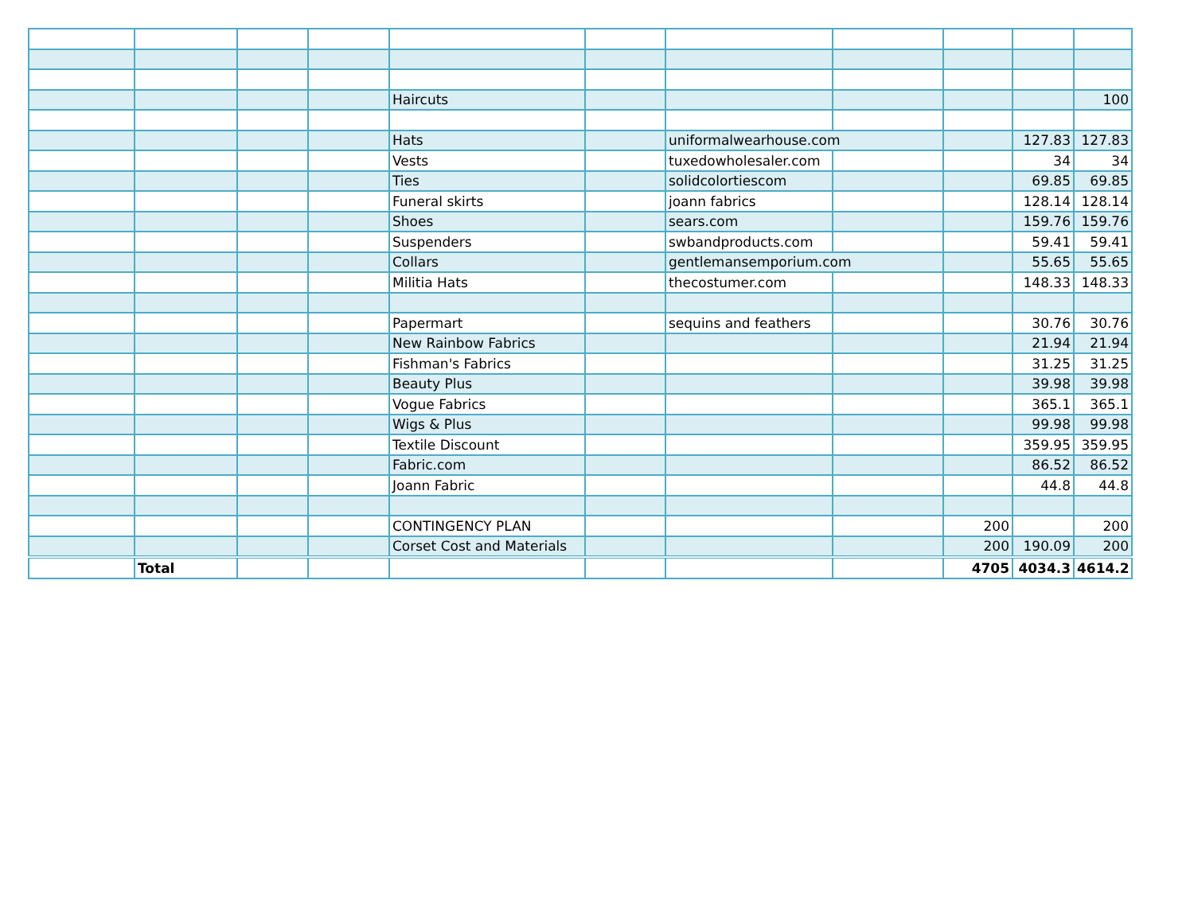| | | | | Haircuts | | | | | | 100 |
| | | | | Hats | | uniformalwearhouse.com | | | 127.83 | 127.83 |
| | | | | Vests | | tuxedowholesaler.com | | | 34 | 34 |
| | | | | Ties | | solidcolortiescom | | | 69.85 | 69.85 |
| | | | | Funeral skirts | | joann fabrics | | | 128.14 | 128.14 |
| | | | | Shoes | | sears.com | | | 159.76 | 159.76 |
| | | | | Suspenders | | swbandproducts.com | | | 59.41 | 59.41 |
| | | | | Collars | | gentlemansemporium.com | | | 55.65 | 55.65 |
| | | | | Militia Hats | | thecostumer.com | | | 148.33 | 148.33 |
| | | | | Papermart | | sequins and feathers | | | 30.76 | 30.76 |
| | | | | New Rainbow Fabrics | | | | | 21.94 | 21.94 |
| | | | | Fishman's Fabrics | | | | | 31.25 | 31.25 |
| | | | | Beauty Plus | | | | | 39.98 | 39.98 |
| | | | | Vogue Fabrics | | | | | 365.1 | 365.1 |
| | | | | Wigs & Plus | | | | | 99.98 | 99.98 |
| | | | | Textile Discount | | | | | 359.95 | 359.95 |
| | | | | Fabric.com | | | | | 86.52 | 86.52 |
| | | | | Joann Fabric | | | | | 44.8 | 44.8 |
| | | | | CONTINGENCY PLAN | | | | 200 | | 200 |
| | | | | Corset Cost and Materials | | | | 200 | 190.09 | 200 |
| | Total | | | | | | | 4705 | 4034.3 | 4614.2 |